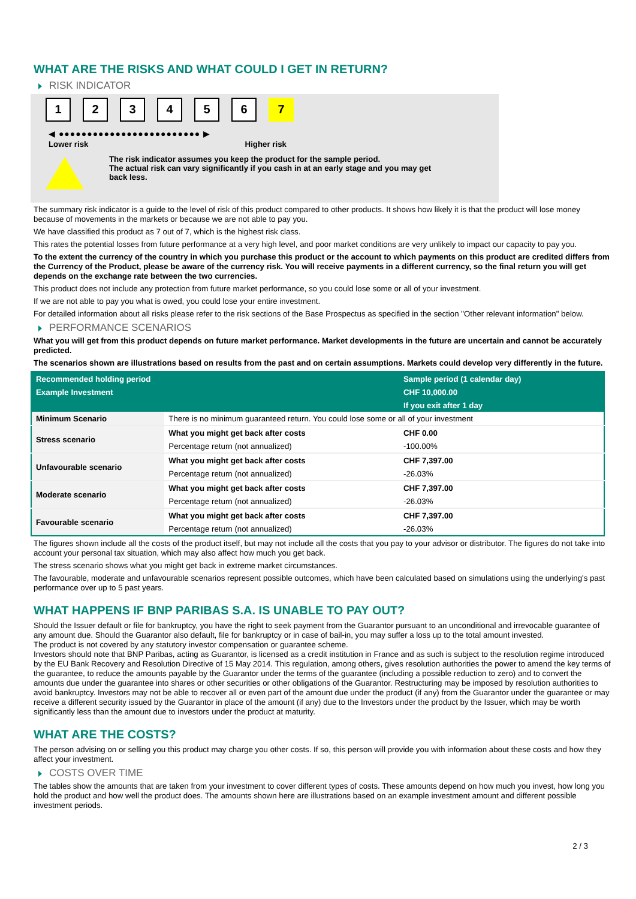WHAT ARE THE RISKS AND WHAT COULD I GET IN RETURN?
RISK INDICATOR
1 2 3 4 5 6 7
◀ ●●●●●●●●●●●●●●●●●●●●●●●●● ▶
Lower risk Higher risk
The risk indicator assumes you keep the product for the sample period.
The actual risk can vary significantly if you cash in at an early stage and you may get
back less.
The summary risk indicator is a guide to the level of risk of this product compared to other products. It shows how likely it is that the product will lose money because of movements in the markets or because we are not able to pay you.
We have classified this product as 7 out of 7, which is the highest risk class.
This rates the potential losses from future performance at a very high level, and poor market conditions are very unlikely to impact our capacity to pay you.
To the extent the currency of the country in which you purchase this product or the account to which payments on this product are credited differs from the Currency of the Product, please be aware of the currency risk. You will receive payments in a different currency, so the final return you will get depends on the exchange rate between the two currencies.
This product does not include any protection from future market performance, so you could lose some or all of your investment.
If we are not able to pay you what is owed, you could lose your entire investment.
For detailed information about all risks please refer to the risk sections of the Base Prospectus as specified in the section "Other relevant information" below.
PERFORMANCE SCENARIOS
What you will get from this product depends on future market performance. Market developments in the future are uncertain and cannot be accurately predicted.
The scenarios shown are illustrations based on results from the past and on certain assumptions. Markets could develop very differently in the future.
| Recommended holding period | | Sample period (1 calendar day) |
| --- | --- | --- |
| Example Investment | | CHF 10,000.00 |
| | | If you exit after 1 day |
| Minimum Scenario | There is no minimum guaranteed return. You could lose some or all of your investment | |
| Stress scenario | What you might get back after costs | CHF 0.00 |
| | Percentage return (not annualized) | -100.00% |
| Unfavourable scenario | What you might get back after costs | CHF 7,397.00 |
| | Percentage return (not annualized) | -26.03% |
| Moderate scenario | What you might get back after costs | CHF 7,397.00 |
| | Percentage return (not annualized) | -26.03% |
| Favourable scenario | What you might get back after costs | CHF 7,397.00 |
| | Percentage return (not annualized) | -26.03% |
The figures shown include all the costs of the product itself, but may not include all the costs that you pay to your advisor or distributor. The figures do not take into account your personal tax situation, which may also affect how much you get back.
The stress scenario shows what you might get back in extreme market circumstances.
The favourable, moderate and unfavourable scenarios represent possible outcomes, which have been calculated based on simulations using the underlying's past performance over up to 5 past years.
WHAT HAPPENS IF BNP PARIBAS S.A. IS UNABLE TO PAY OUT?
Should the Issuer default or file for bankruptcy, you have the right to seek payment from the Guarantor pursuant to an unconditional and irrevocable guarantee of any amount due. Should the Guarantor also default, file for bankruptcy or in case of bail-in, you may suffer a loss up to the total amount invested.
The product is not covered by any statutory investor compensation or guarantee scheme.
Investors should note that BNP Paribas, acting as Guarantor, is licensed as a credit institution in France and as such is subject to the resolution regime introduced by the EU Bank Recovery and Resolution Directive of 15 May 2014. This regulation, among others, gives resolution authorities the power to amend the key terms of the guarantee, to reduce the amounts payable by the Guarantor under the terms of the guarantee (including a possible reduction to zero) and to convert the amounts due under the guarantee into shares or other securities or other obligations of the Guarantor. Restructuring may be imposed by resolution authorities to avoid bankruptcy. Investors may not be able to recover all or even part of the amount due under the product (if any) from the Guarantor under the guarantee or may receive a different security issued by the Guarantor in place of the amount (if any) due to the Investors under the product by the Issuer, which may be worth significantly less than the amount due to investors under the product at maturity.
WHAT ARE THE COSTS?
The person advising on or selling you this product may charge you other costs. If so, this person will provide you with information about these costs and how they affect your investment.
COSTS OVER TIME
The tables show the amounts that are taken from your investment to cover different types of costs. These amounts depend on how much you invest, how long you hold the product and how well the product does. The amounts shown here are illustrations based on an example investment amount and different possible investment periods.
2 / 3